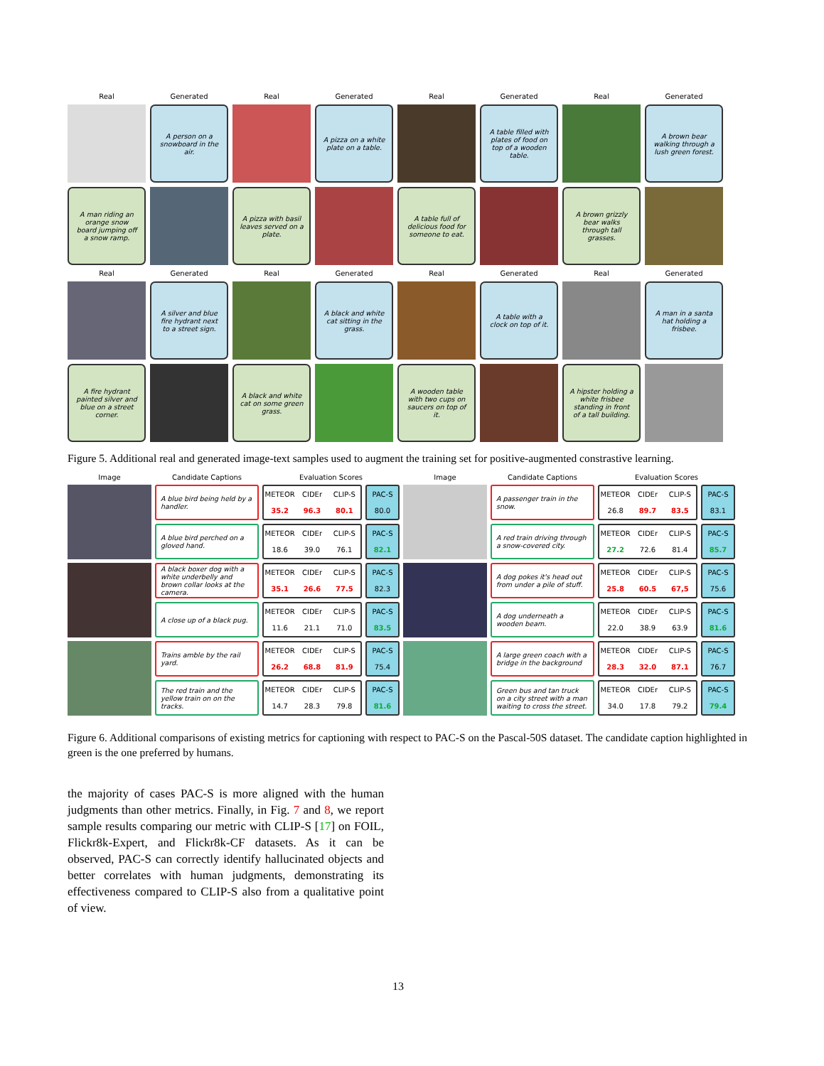Real
Generated
Real
Generated
Real
Generated
Real
Generated
A person on a snowboard in the air.
A pizza on a white plate on a table.
A table filled with plates of food on top of a wooden table.
A brown bear walking through a lush green forest.
A man riding an orange snow board jumping off a snow ramp.
A pizza with basil leaves served on a plate.
A table full of delicious food for someone to eat.
A brown grizzly bear walks through tall grasses.
Real
Generated
Real
Generated
Real
Generated
Real
Generated
A silver and blue fire hydrant next to a street sign.
A black and white cat sitting in the grass.
A table with a clock on top of it.
A man in a santa hat holding a frisbee.
A fire hydrant painted silver and blue on a street corner.
A black and white cat on some green grass.
A wooden table with two cups on saucers on top of it.
A hipster holding a white frisbee standing in front of a tall building.
Figure 5. Additional real and generated image-text samples used to augment the training set for positive-augmented constrastive learning.
Image
Candidate Captions
Evaluation Scores
Image
Candidate Captions
Evaluation Scores
A blue bird being held by a handler.
METEOR CIDEr CLIP-S 35.2 96.3 80.1
PAC-S
80.0
A passenger train in the snow.
METEOR CIDEr CLIP-S 26.8 89.7 83.5
PAC-S
83.1
A blue bird perched on a gloved hand.
METEOR CIDEr CLIP-S 18.6 39.0 76.1
PAC-S
82.1
A red train driving through a snow-covered city.
METEOR CIDEr CLIP-S 27.2 72.6 81.4
PAC-S
85.7
A black boxer dog with a white underbelly and brown collar looks at the camera.
METEOR CIDEr CLIP-S 35.1 26.6 77.5
PAC-S
82.3
A dog pokes it's head out from under a pile of stuff.
METEOR CIDEr CLIP-S 25.8 60.5 67,5
PAC-S
75.6
A close up of a black pug.
METEOR CIDEr CLIP-S 11.6 21.1 71.0
PAC-S
83.5
A dog underneath a wooden beam.
METEOR CIDEr CLIP-S 22.0 38.9 63.9
PAC-S
81.6
Trains amble by the rail yard.
METEOR CIDEr CLIP-S 26.2 68.8 81.9
PAC-S
75.4
A large green coach with a bridge in the background
METEOR CIDEr CLIP-S 28.3 32.0 87.1
PAC-S
76.7
The red train and the yellow train on on the tracks.
METEOR CIDEr CLIP-S 14.7 28.3 79.8
PAC-S
81.6
Green bus and tan truck on a city street with a man waiting to cross the street.
METEOR CIDEr CLIP-S 34.0 17.8 79.2
PAC-S
79.4
Figure 6. Additional comparisons of existing metrics for captioning with respect to PAC-S on the Pascal-50S dataset. The candidate caption highlighted in green is the one preferred by humans.
the majority of cases PAC-S is more aligned with the human judgments than other metrics. Finally, in Fig. 7 and 8, we report sample results comparing our metric with CLIP-S [17] on FOIL, Flickr8k-Expert, and Flickr8k-CF datasets. As it can be observed, PAC-S can correctly identify hallucinated objects and better correlates with human judgments, demonstrating its effectiveness compared to CLIP-S also from a qualitative point of view.
13